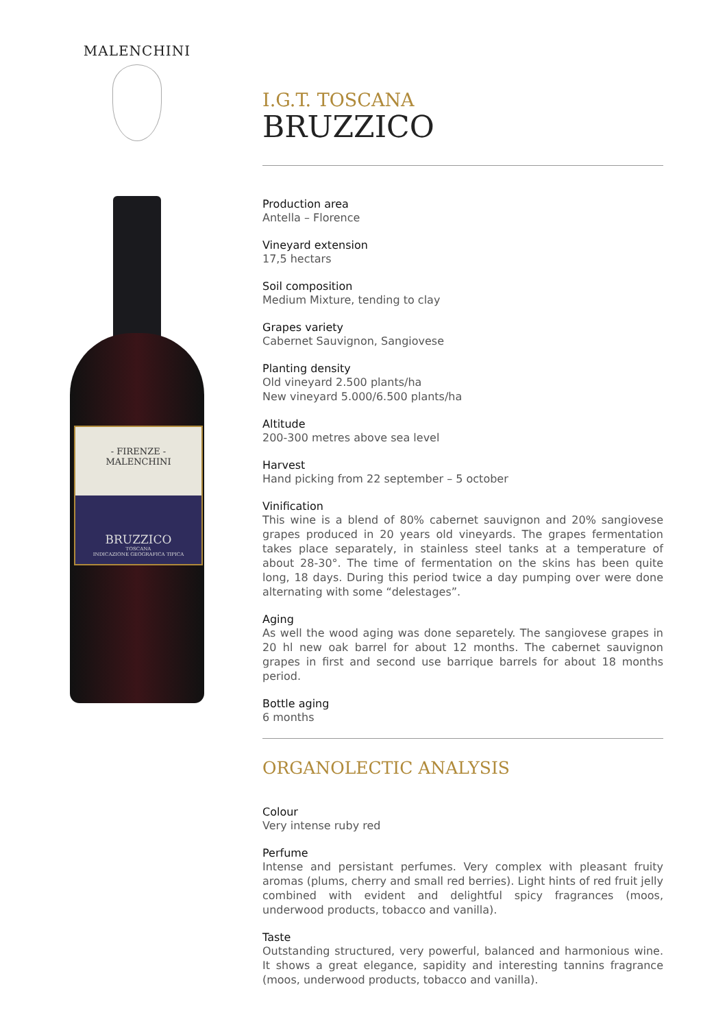MALENCHINI
- FIRENZE -
MALENCHINI
BRUZZICO
TOSCANA
INDICAZIONE GEOGRAFICA TIPICA
I.G.T. TOSCANA
BRUZZICO
Production area
Antella – Florence
Vineyard extension
17,5 hectars
Soil composition
Medium Mixture, tending to clay
Grapes variety
Cabernet Sauvignon, Sangiovese
Planting density
Old vineyard 2.500 plants/ha
New vineyard 5.000/6.500 plants/ha
Altitude
200-300 metres above sea level
Harvest
Hand picking from 22 september – 5 october
Vinification
This wine is a blend of 80% cabernet sauvignon and 20% sangiovese grapes produced in 20 years old vineyards. The grapes fermentation takes place separately, in stainless steel tanks at a temperature of about 28-30°. The time of fermentation on the skins has been quite long, 18 days. During this period twice a day pumping over were done alternating with some “delestages”.
Aging
As well the wood aging was done separetely. The sangiovese grapes in 20 hl new oak barrel for about 12 months. The cabernet sauvignon grapes in first and second use barrique barrels for about 18 months period.
Bottle aging
6 months
ORGANOLECTIC ANALYSIS
Colour
Very intense ruby red
Perfume
Intense and persistant perfumes. Very complex with pleasant fruity aromas (plums, cherry and small red berries). Light hints of red fruit jelly combined with evident and delightful spicy fragrances (moos, underwood products, tobacco and vanilla).
Taste
Outstanding structured, very powerful, balanced and harmonious wine. It shows a great elegance, sapidity and interesting tannins fragrance (moos, underwood products, tobacco and vanilla).